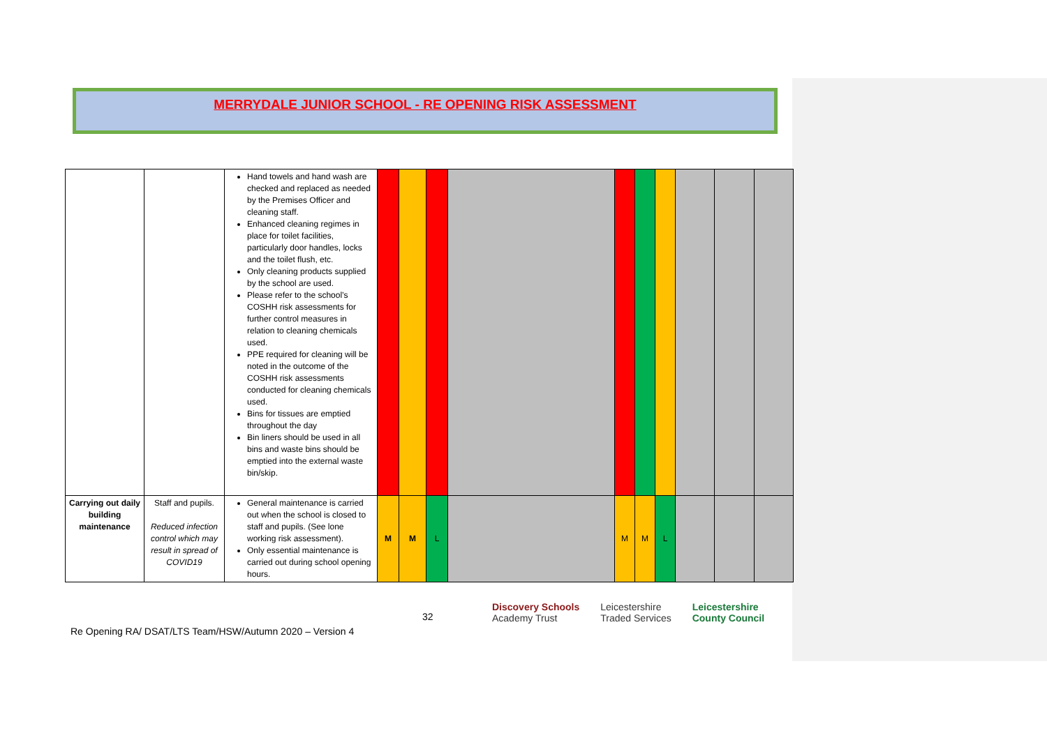MERRYDALE JUNIOR SCHOOL - RE OPENING RISK ASSESSMENT
| | | Hand towels and hand wash are checked and replaced as needed by the Premises Officer and cleaning staff. Enhanced cleaning regimes in place for toilet facilities, particularly door handles, locks and the toilet flush, etc. Only cleaning products supplied by the school are used. Please refer to the school’s COSHH risk assessments for further control measures in relation to cleaning chemicals used. PPE required for cleaning will be noted in the outcome of the COSHH risk assessments conducted for cleaning chemicals used. Bins for tissues are emptied throughout the day Bin liners should be used in all bins and waste bins should be emptied into the external waste bin/skip. | | | | | | | | | | |
| Carrying out daily building maintenance | Staff and pupils. Reduced infection control which may result in spread of COVID19 | General maintenance is carried out when the school is closed to staff and pupils. (See lone working risk assessment). Only essential maintenance is carried out during school opening hours. | M | M | L | | M | M | L | | | |
32
Discovery Schools
Academy Trust Leicestershire
Traded Services Leicestershire
County Council
Re Opening RA/ DSAT/LTS Team/HSW/Autumn 2020 – Version 4